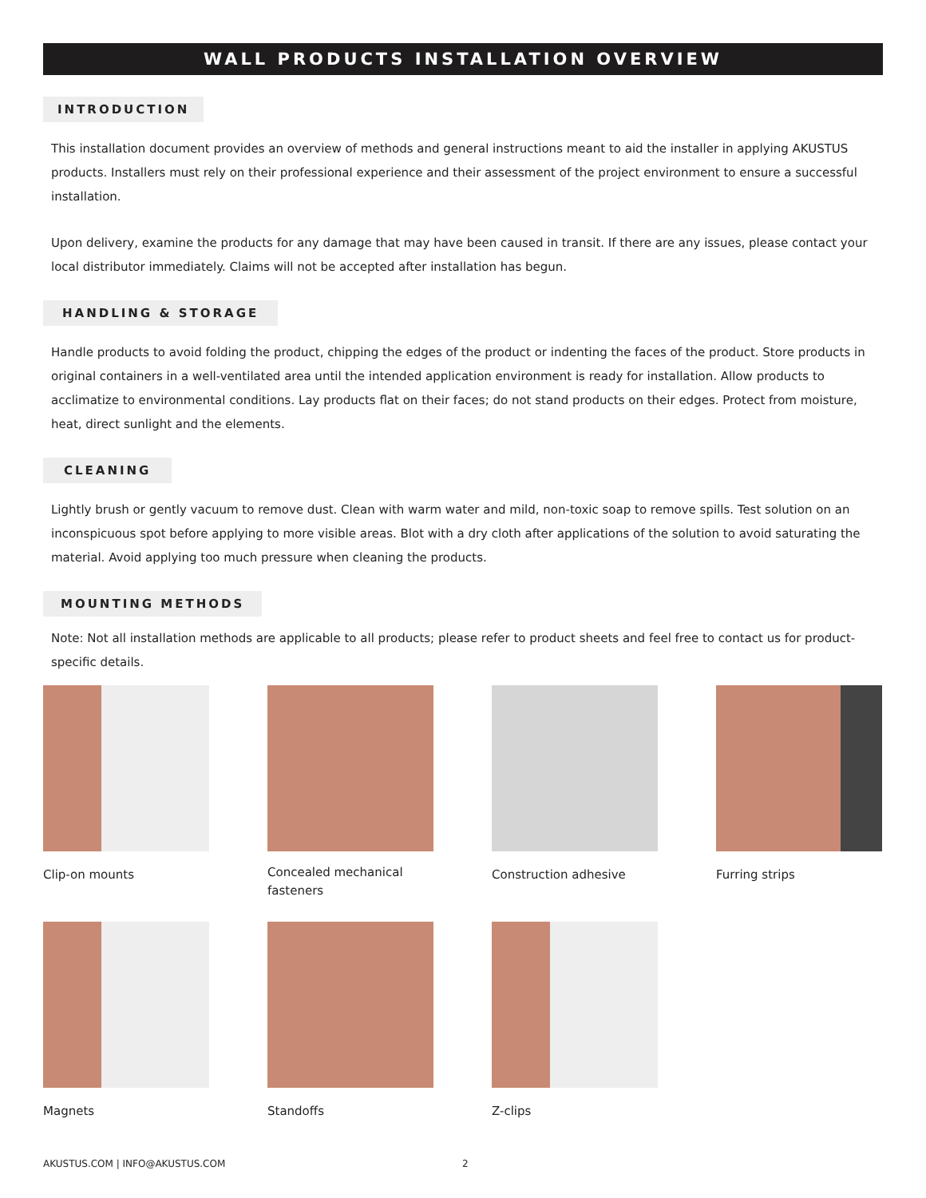WALL PRODUCTS INSTALLATION OVERVIEW
INTRODUCTION
This installation document provides an overview of methods and general instructions meant to aid the installer in applying AKUSTUS products. Installers must rely on their professional experience and their assessment of the project environment to ensure a successful installation.
Upon delivery, examine the products for any damage that may have been caused in transit. If there are any issues, please contact your local distributor immediately. Claims will not be accepted after installation has begun.
HANDLING & STORAGE
Handle products to avoid folding the product, chipping the edges of the product or indenting the faces of the product. Store products in original containers in a well-ventilated area until the intended application environment is ready for installation. Allow products to acclimatize to environmental conditions. Lay products flat on their faces; do not stand products on their edges. Protect from moisture, heat, direct sunlight and the elements.
CLEANING
Lightly brush or gently vacuum to remove dust. Clean with warm water and mild, non-toxic soap to remove spills. Test solution on an inconspicuous spot before applying to more visible areas. Blot with a dry cloth after applications of the solution to avoid saturating the material. Avoid applying too much pressure when cleaning the products.
MOUNTING METHODS
Note: Not all installation methods are applicable to all products; please refer to product sheets and feel free to contact us for product-specific details.
Clip-on mounts
Concealed mechanical fasteners
Construction adhesive
Furring strips
Magnets
Standoffs
Z-clips
AKUSTUS.COM | INFO@AKUSTUS.COM 2